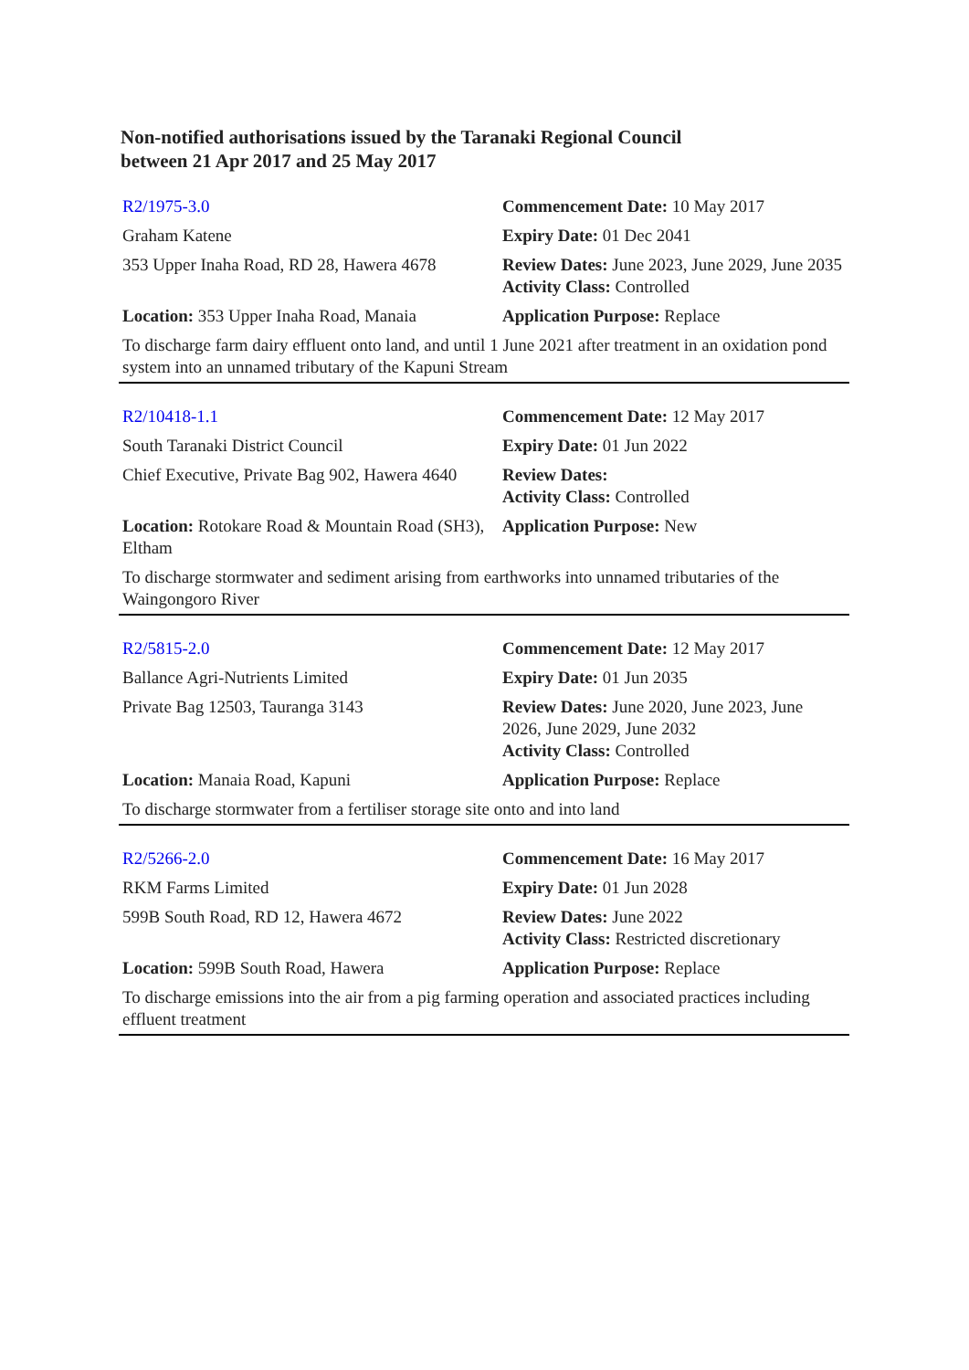Non-notified authorisations issued by the Taranaki Regional Council
between 21 Apr 2017 and 25 May 2017
| R2/1975-3.0 | Commencement Date: 10 May 2017 |
| Graham Katene | Expiry Date: 01 Dec 2041 |
| 353 Upper Inaha Road, RD 28, Hawera 4678 | Review Dates: June 2023, June 2029, June 2035 Activity Class: Controlled |
| Location: 353 Upper Inaha Road, Manaia | Application Purpose: Replace |
| To discharge farm dairy effluent onto land, and until 1 June 2021 after treatment in an oxidation pond system into an unnamed tributary of the Kapuni Stream | |
| R2/10418-1.1 | Commencement Date: 12 May 2017 |
| South Taranaki District Council | Expiry Date: 01 Jun 2022 |
| Chief Executive, Private Bag 902, Hawera 4640 | Review Dates: Activity Class: Controlled |
| Location: Rotokare Road & Mountain Road (SH3), Eltham | Application Purpose: New |
| To discharge stormwater and sediment arising from earthworks into unnamed tributaries of the Waingongoro River | |
| R2/5815-2.0 | Commencement Date: 12 May 2017 |
| Ballance Agri-Nutrients Limited | Expiry Date: 01 Jun 2035 |
| Private Bag 12503, Tauranga 3143 | Review Dates: June 2020, June 2023, June 2026, June 2029, June 2032 Activity Class: Controlled |
| Location: Manaia Road, Kapuni | Application Purpose: Replace |
| To discharge stormwater from a fertiliser storage site onto and into land | |
| R2/5266-2.0 | Commencement Date: 16 May 2017 |
| RKM Farms Limited | Expiry Date: 01 Jun 2028 |
| 599B South Road, RD 12, Hawera 4672 | Review Dates: June 2022 Activity Class: Restricted discretionary |
| Location: 599B South Road, Hawera | Application Purpose: Replace |
| To discharge emissions into the air from a pig farming operation and associated practices including effluent treatment | |